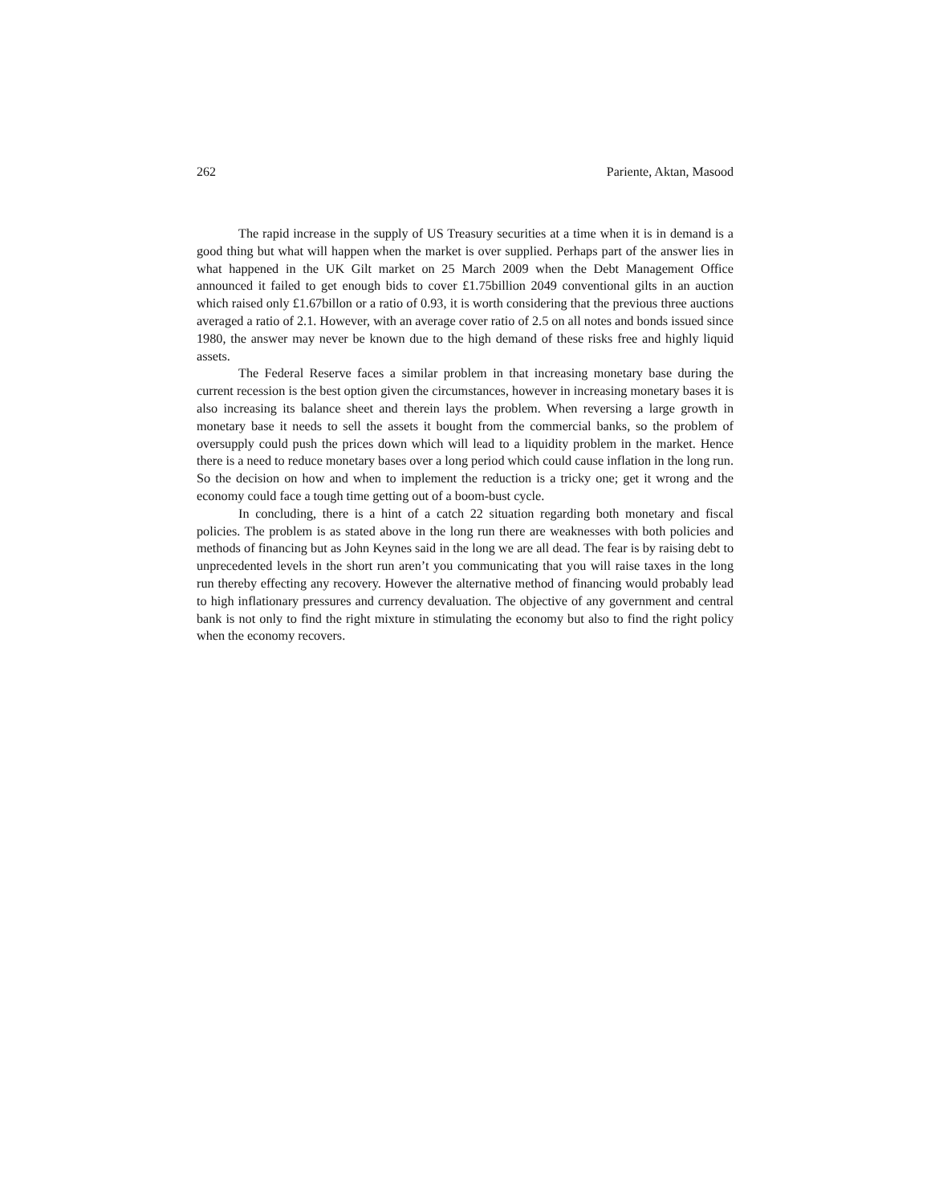262 Pariente, Aktan, Masood
The rapid increase in the supply of US Treasury securities at a time when it is in demand is a good thing but what will happen when the market is over supplied. Perhaps part of the answer lies in what happened in the UK Gilt market on 25 March 2009 when the Debt Management Office announced it failed to get enough bids to cover £1.75billion 2049 conventional gilts in an auction which raised only £1.67billon or a ratio of 0.93, it is worth considering that the previous three auctions averaged a ratio of 2.1. However, with an average cover ratio of 2.5 on all notes and bonds issued since 1980, the answer may never be known due to the high demand of these risks free and highly liquid assets.
The Federal Reserve faces a similar problem in that increasing monetary base during the current recession is the best option given the circumstances, however in increasing monetary bases it is also increasing its balance sheet and therein lays the problem. When reversing a large growth in monetary base it needs to sell the assets it bought from the commercial banks, so the problem of oversupply could push the prices down which will lead to a liquidity problem in the market. Hence there is a need to reduce monetary bases over a long period which could cause inflation in the long run. So the decision on how and when to implement the reduction is a tricky one; get it wrong and the economy could face a tough time getting out of a boom-bust cycle.
In concluding, there is a hint of a catch 22 situation regarding both monetary and fiscal policies. The problem is as stated above in the long run there are weaknesses with both policies and methods of financing but as John Keynes said in the long we are all dead. The fear is by raising debt to unprecedented levels in the short run aren’t you communicating that you will raise taxes in the long run thereby effecting any recovery. However the alternative method of financing would probably lead to high inflationary pressures and currency devaluation. The objective of any government and central bank is not only to find the right mixture in stimulating the economy but also to find the right policy when the economy recovers.